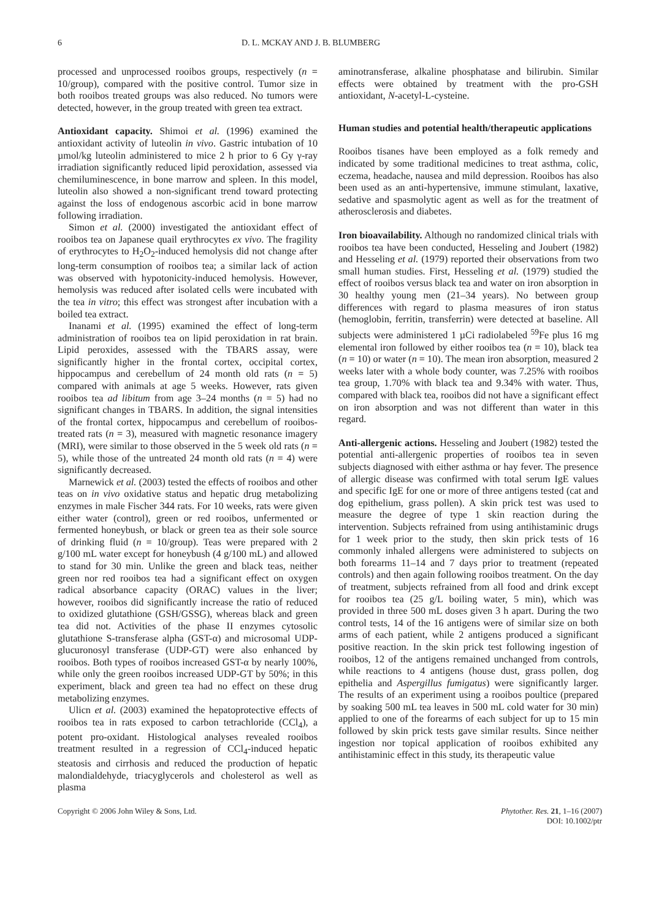6 D. L. MCKAY AND J. B. BLUMBERG
processed and unprocessed rooibos groups, respectively (n = 10/group), compared with the positive control. Tumor size in both rooibos treated groups was also reduced. No tumors were detected, however, in the group treated with green tea extract.
Antioxidant capacity. Shimoi et al. (1996) examined the antioxidant activity of luteolin in vivo. Gastric intubation of 10 µmol/kg luteolin administered to mice 2 h prior to 6 Gy γ-ray irradiation significantly reduced lipid peroxidation, assessed via chemiluminescence, in bone marrow and spleen. In this model, luteolin also showed a non-significant trend toward protecting against the loss of endogenous ascorbic acid in bone marrow following irradiation.
Simon et al. (2000) investigated the antioxidant effect of rooibos tea on Japanese quail erythrocytes ex vivo. The fragility of erythrocytes to H<sub>2</sub>O<sub>2</sub>-induced hemolysis did not change after long-term consumption of rooibos tea; a similar lack of action was observed with hypotonicity-induced hemolysis. However, hemolysis was reduced after isolated cells were incubated with the tea in vitro; this effect was strongest after incubation with a boiled tea extract.
Inanami et al. (1995) examined the effect of long-term administration of rooibos tea on lipid peroxidation in rat brain. Lipid peroxides, assessed with the TBARS assay, were significantly higher in the frontal cortex, occipital cortex, hippocampus and cerebellum of 24 month old rats (n = 5) compared with animals at age 5 weeks. However, rats given rooibos tea ad libitum from age 3–24 months (n = 5) had no significant changes in TBARS. In addition, the signal intensities of the frontal cortex, hippocampus and cerebellum of rooibos-treated rats (n = 3), measured with magnetic resonance imagery (MRI), were similar to those observed in the 5 week old rats (n = 5), while those of the untreated 24 month old rats (n = 4) were significantly decreased.
Marnewick et al. (2003) tested the effects of rooibos and other teas on in vivo oxidative status and hepatic drug metabolizing enzymes in male Fischer 344 rats. For 10 weeks, rats were given either water (control), green or red rooibos, unfermented or fermented honeybush, or black or green tea as their sole source of drinking fluid (n = 10/group). Teas were prepared with 2 g/100 mL water except for honeybush (4 g/100 mL) and allowed to stand for 30 min. Unlike the green and black teas, neither green nor red rooibos tea had a significant effect on oxygen radical absorbance capacity (ORAC) values in the liver; however, rooibos did significantly increase the ratio of reduced to oxidized glutathione (GSH/GSSG), whereas black and green tea did not. Activities of the phase II enzymes cytosolic glutathione S-transferase alpha (GST-α) and microsomal UDP-glucuronosyl transferase (UDP-GT) were also enhanced by rooibos. Both types of rooibos increased GST-α by nearly 100%, while only the green rooibos increased UDP-GT by 50%; in this experiment, black and green tea had no effect on these drug metabolizing enzymes.
Ulicn et al. (2003) examined the hepatoprotective effects of rooibos tea in rats exposed to carbon tetrachloride (CCl<sub>4</sub>), a potent pro-oxidant. Histological analyses revealed rooibos treatment resulted in a regression of CCl<sub>4</sub>-induced hepatic steatosis and cirrhosis and reduced the production of hepatic malondialdehyde, triacyglycerols and cholesterol as well as plasma
aminotransferase, alkaline phosphatase and bilirubin. Similar effects were obtained by treatment with the pro-GSH antioxidant, N-acetyl-L-cysteine.
Human studies and potential health/therapeutic applications
Rooibos tisanes have been employed as a folk remedy and indicated by some traditional medicines to treat asthma, colic, eczema, headache, nausea and mild depression. Rooibos has also been used as an anti-hypertensive, immune stimulant, laxative, sedative and spasmolytic agent as well as for the treatment of atherosclerosis and diabetes.
Iron bioavailability. Although no randomized clinical trials with rooibos tea have been conducted, Hesseling and Joubert (1982) and Hesseling et al. (1979) reported their observations from two small human studies. First, Hesseling et al. (1979) studied the effect of rooibos versus black tea and water on iron absorption in 30 healthy young men (21–34 years). No between group differences with regard to plasma measures of iron status (hemoglobin, ferritin, transferrin) were detected at baseline. All subjects were administered 1 µCi radiolabeled <sup>59</sup>Fe plus 16 mg elemental iron followed by either rooibos tea (n = 10), black tea (n = 10) or water (n = 10). The mean iron absorption, measured 2 weeks later with a whole body counter, was 7.25% with rooibos tea group, 1.70% with black tea and 9.34% with water. Thus, compared with black tea, rooibos did not have a significant effect on iron absorption and was not different than water in this regard.
Anti-allergenic actions. Hesseling and Joubert (1982) tested the potential anti-allergenic properties of rooibos tea in seven subjects diagnosed with either asthma or hay fever. The presence of allergic disease was confirmed with total serum IgE values and specific IgE for one or more of three antigens tested (cat and dog epithelium, grass pollen). A skin prick test was used to measure the degree of type 1 skin reaction during the intervention. Subjects refrained from using antihistaminic drugs for 1 week prior to the study, then skin prick tests of 16 commonly inhaled allergens were administered to subjects on both forearms 11–14 and 7 days prior to treatment (repeated controls) and then again following rooibos treatment. On the day of treatment, subjects refrained from all food and drink except for rooibos tea (25 g/L boiling water, 5 min), which was provided in three 500 mL doses given 3 h apart. During the two control tests, 14 of the 16 antigens were of similar size on both arms of each patient, while 2 antigens produced a significant positive reaction. In the skin prick test following ingestion of rooibos, 12 of the antigens remained unchanged from controls, while reactions to 4 antigens (house dust, grass pollen, dog epithelia and Aspergillus fumigatus) were significantly larger. The results of an experiment using a rooibos poultice (prepared by soaking 500 mL tea leaves in 500 mL cold water for 30 min) applied to one of the forearms of each subject for up to 15 min followed by skin prick tests gave similar results. Since neither ingestion nor topical application of rooibos exhibited any antihistaminic effect in this study, its therapeutic value
Copyright © 2006 John Wiley & Sons, Ltd. Phytother. Res. 21, 1–16 (2007)
DOI: 10.1002/ptr